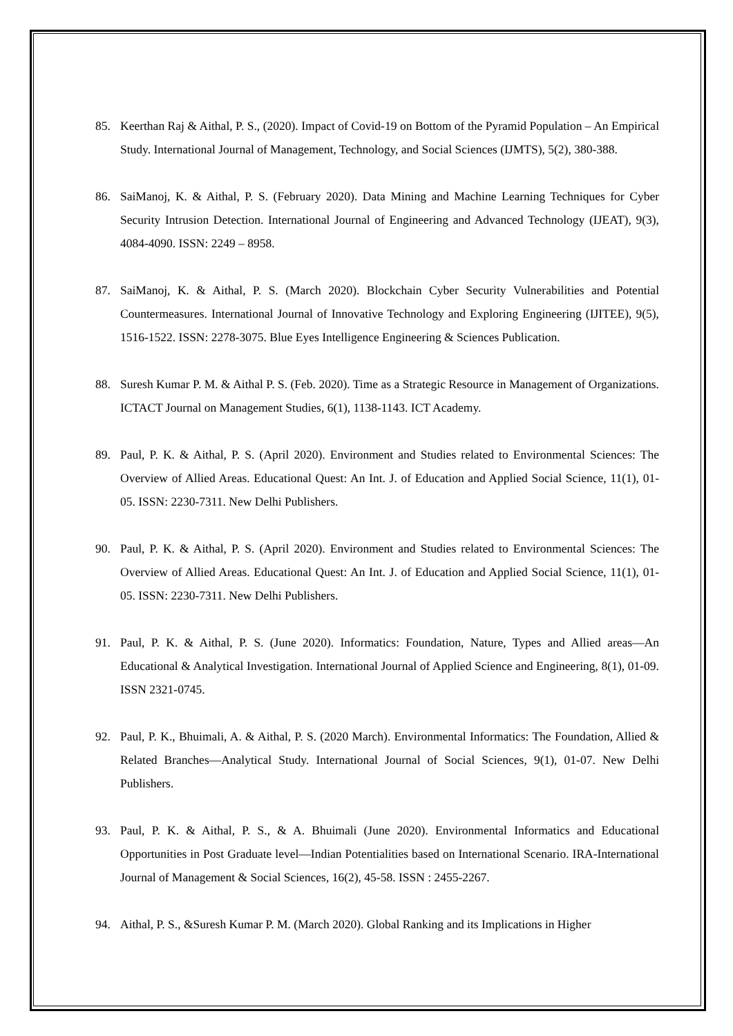85. Keerthan Raj & Aithal, P. S., (2020). Impact of Covid-19 on Bottom of the Pyramid Population – An Empirical Study. International Journal of Management, Technology, and Social Sciences (IJMTS), 5(2), 380-388.
86. SaiManoj, K. & Aithal, P. S. (February 2020). Data Mining and Machine Learning Techniques for Cyber Security Intrusion Detection. International Journal of Engineering and Advanced Technology (IJEAT), 9(3), 4084-4090. ISSN: 2249 – 8958.
87. SaiManoj, K. & Aithal, P. S. (March 2020). Blockchain Cyber Security Vulnerabilities and Potential Countermeasures. International Journal of Innovative Technology and Exploring Engineering (IJITEE), 9(5), 1516-1522. ISSN: 2278-3075. Blue Eyes Intelligence Engineering & Sciences Publication.
88. Suresh Kumar P. M. & Aithal P. S. (Feb. 2020). Time as a Strategic Resource in Management of Organizations. ICTACT Journal on Management Studies, 6(1), 1138-1143. ICT Academy.
89. Paul, P. K. & Aithal, P. S. (April 2020). Environment and Studies related to Environmental Sciences: The Overview of Allied Areas. Educational Quest: An Int. J. of Education and Applied Social Science, 11(1), 01-05. ISSN: 2230-7311. New Delhi Publishers.
90. Paul, P. K. & Aithal, P. S. (April 2020). Environment and Studies related to Environmental Sciences: The Overview of Allied Areas. Educational Quest: An Int. J. of Education and Applied Social Science, 11(1), 01-05. ISSN: 2230-7311. New Delhi Publishers.
91. Paul, P. K. & Aithal, P. S. (June 2020). Informatics: Foundation, Nature, Types and Allied areas—An Educational & Analytical Investigation. International Journal of Applied Science and Engineering, 8(1), 01-09. ISSN 2321-0745.
92. Paul, P. K., Bhuimali, A. & Aithal, P. S. (2020 March). Environmental Informatics: The Foundation, Allied & Related Branches—Analytical Study. International Journal of Social Sciences, 9(1), 01-07. New Delhi Publishers.
93. Paul, P. K. & Aithal, P. S., & A. Bhuimali (June 2020). Environmental Informatics and Educational Opportunities in Post Graduate level—Indian Potentialities based on International Scenario. IRA-International Journal of Management & Social Sciences, 16(2), 45-58. ISSN : 2455-2267.
94. Aithal, P. S., &Suresh Kumar P. M. (March 2020). Global Ranking and its Implications in Higher